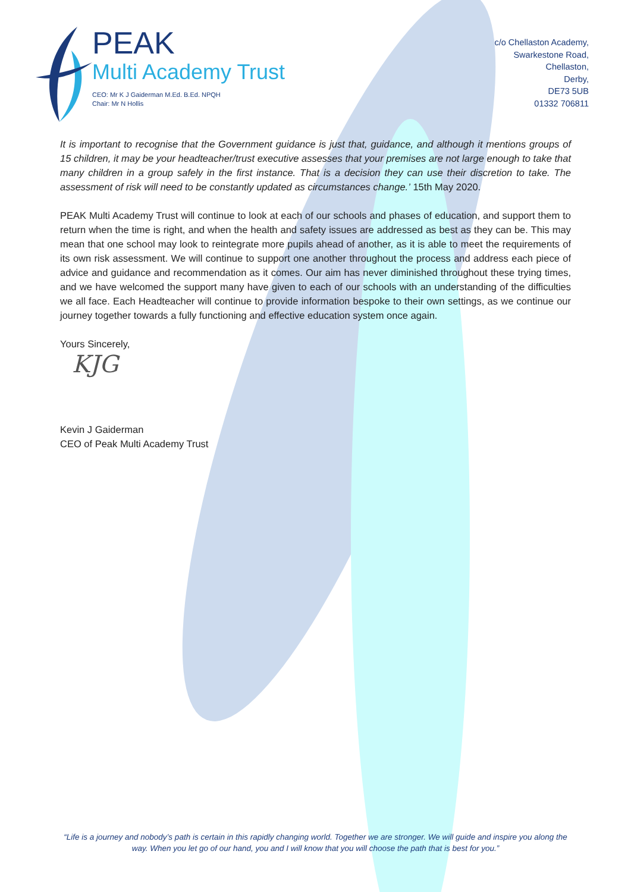PEAK
Multi Academy Trust
CEO: Mr K J Gaiderman M.Ed. B.Ed. NPQH
Chair: Mr N Hollis
c/o Chellaston Academy,
Swarkestone Road,
Chellaston,
Derby,
DE73 5UB
01332 706811
It is important to recognise that the Government guidance is just that, guidance, and although it mentions groups of 15 children, it may be your headteacher/trust executive assesses that your premises are not large enough to take that many children in a group safely in the first instance. That is a decision they can use their discretion to take. The assessment of risk will need to be constantly updated as circumstances change.’ 15th May 2020.
PEAK Multi Academy Trust will continue to look at each of our schools and phases of education, and support them to return when the time is right, and when the health and safety issues are addressed as best as they can be. This may mean that one school may look to reintegrate more pupils ahead of another, as it is able to meet the requirements of its own risk assessment. We will continue to support one another throughout the process and address each piece of advice and guidance and recommendation as it comes. Our aim has never diminished throughout these trying times, and we have welcomed the support many have given to each of our schools with an understanding of the difficulties we all face. Each Headteacher will continue to provide information bespoke to their own settings, as we continue our journey together towards a fully functioning and effective education system once again.
Yours Sincerely,
KJG
Kevin J Gaiderman
CEO of Peak Multi Academy Trust
“Life is a journey and nobody’s path is certain in this rapidly changing world. Together we are stronger. We will guide and inspire you along the way. When you let go of our hand, you and I will know that you will choose the path that is best for you.”